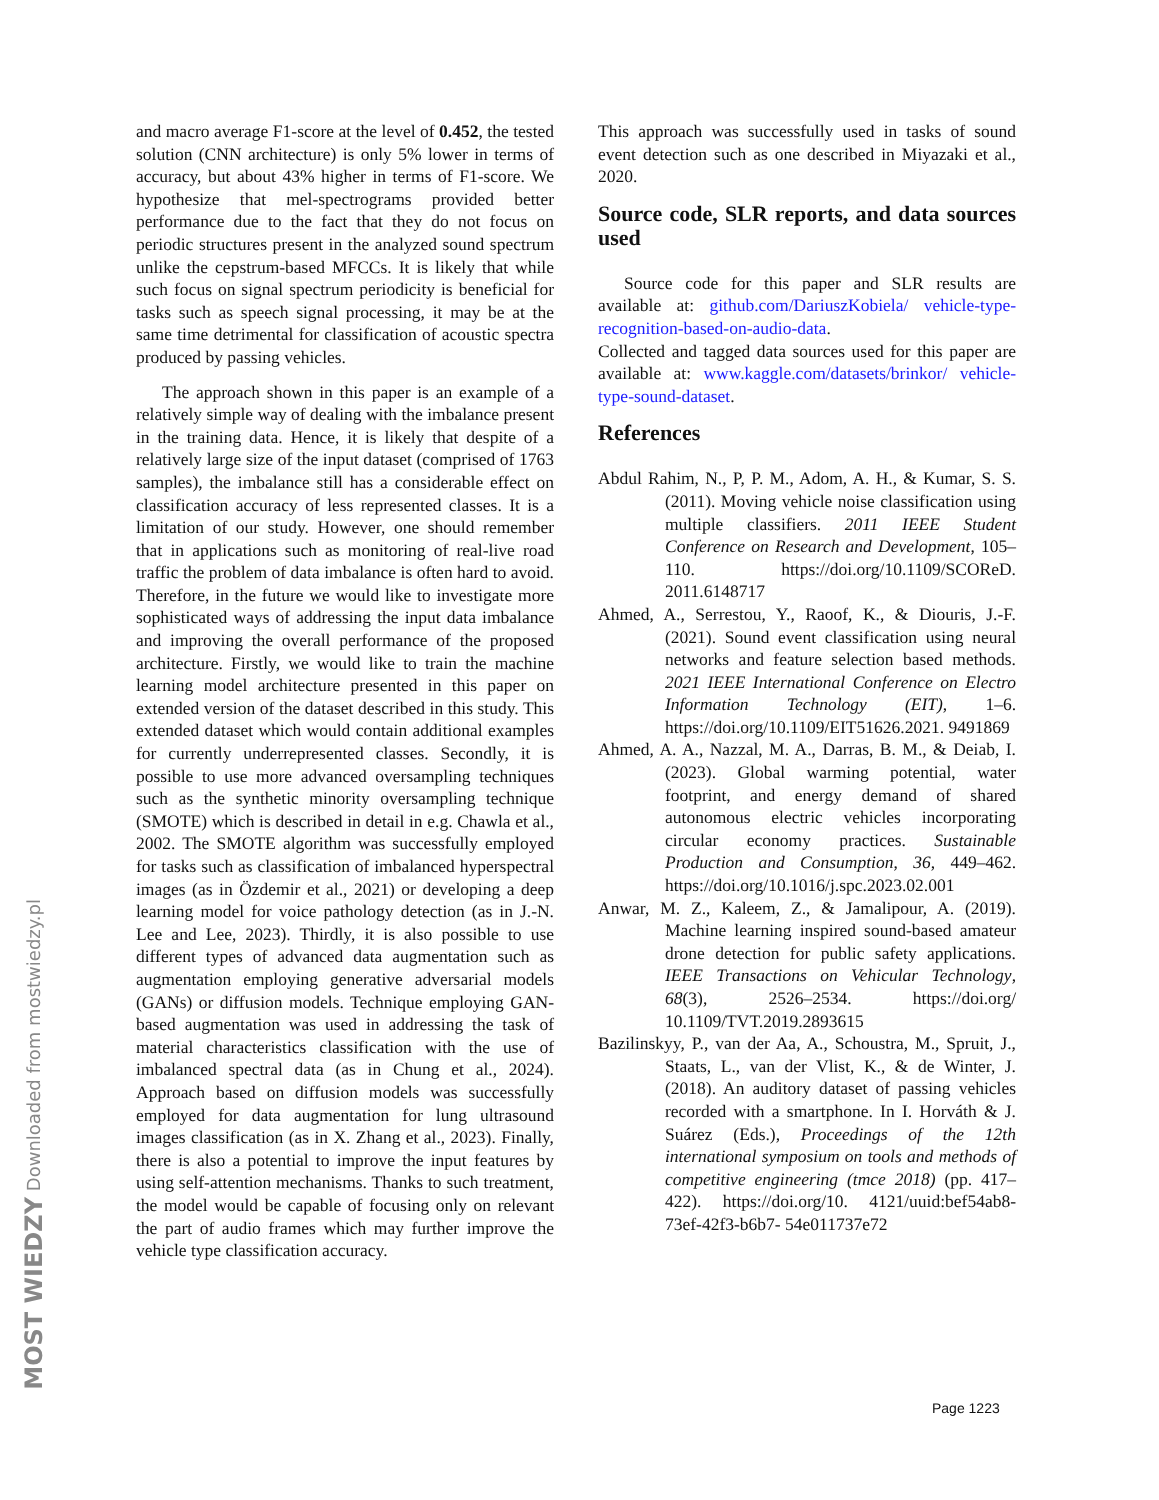MOST WIEDZY Downloaded from mostwiedzy.pl
and macro average F1-score at the level of 0.452, the tested solution (CNN architecture) is only 5% lower in terms of accuracy, but about 43% higher in terms of F1-score. We hypothesize that mel-spectrograms provided better performance due to the fact that they do not focus on periodic structures present in the analyzed sound spectrum unlike the cepstrum-based MFCCs. It is likely that while such focus on signal spectrum periodicity is beneficial for tasks such as speech signal processing, it may be at the same time detrimental for classification of acoustic spectra produced by passing vehicles.
The approach shown in this paper is an example of a relatively simple way of dealing with the imbalance present in the training data. Hence, it is likely that despite of a relatively large size of the input dataset (comprised of 1763 samples), the imbalance still has a considerable effect on classification accuracy of less represented classes. It is a limitation of our study. However, one should remember that in applications such as monitoring of real-live road traffic the problem of data imbalance is often hard to avoid. Therefore, in the future we would like to investigate more sophisticated ways of addressing the input data imbalance and improving the overall performance of the proposed architecture. Firstly, we would like to train the machine learning model architecture presented in this paper on extended version of the dataset described in this study. This extended dataset which would contain additional examples for currently underrepresented classes. Secondly, it is possible to use more advanced oversampling techniques such as the synthetic minority oversampling technique (SMOTE) which is described in detail in e.g. Chawla et al., 2002. The SMOTE algorithm was successfully employed for tasks such as classification of imbalanced hyperspectral images (as in Özdemir et al., 2021) or developing a deep learning model for voice pathology detection (as in J.-N. Lee and Lee, 2023). Thirdly, it is also possible to use different types of advanced data augmentation such as augmentation employing generative adversarial models (GANs) or diffusion models. Technique employing GAN-based augmentation was used in addressing the task of material characteristics classification with the use of imbalanced spectral data (as in Chung et al., 2024). Approach based on diffusion models was successfully employed for data augmentation for lung ultrasound images classification (as in X. Zhang et al., 2023). Finally, there is also a potential to improve the input features by using self-attention mechanisms. Thanks to such treatment, the model would be capable of focusing only on relevant the part of audio frames which may further improve the vehicle type classification accuracy.
This approach was successfully used in tasks of sound event detection such as one described in Miyazaki et al., 2020.
Source code, SLR reports, and data sources used
Source code for this paper and SLR results are available at: github.com/DariuszKobiela/ vehicle-type-recognition-based-on-audio-data.
Collected and tagged data sources used for this paper are available at: www.kaggle.com/datasets/brinkor/ vehicle-type-sound-dataset.
References
Abdul Rahim, N., P, P. M., Adom, A. H., & Kumar, S. S. (2011). Moving vehicle noise classification using multiple classifiers. 2011 IEEE Student Conference on Research and Development, 105–110. https://doi.org/10.1109/SCOReD. 2011.6148717
Ahmed, A., Serrestou, Y., Raoof, K., & Diouris, J.-F. (2021). Sound event classification using neural networks and feature selection based methods. 2021 IEEE International Conference on Electro Information Technology (EIT), 1–6. https://doi.org/10.1109/EIT51626.2021. 9491869
Ahmed, A. A., Nazzal, M. A., Darras, B. M., & Deiab, I. (2023). Global warming potential, water footprint, and energy demand of shared autonomous electric vehicles incorporating circular economy practices. Sustainable Production and Consumption, 36, 449–462. https://doi.org/10.1016/j.spc.2023.02.001
Anwar, M. Z., Kaleem, Z., & Jamalipour, A. (2019). Machine learning inspired sound-based amateur drone detection for public safety applications. IEEE Transactions on Vehicular Technology, 68(3), 2526–2534. https://doi.org/ 10.1109/TVT.2019.2893615
Bazilinskyy, P., van der Aa, A., Schoustra, M., Spruit, J., Staats, L., van der Vlist, K., & de Winter, J. (2018). An auditory dataset of passing vehicles recorded with a smartphone. In I. Horváth & J. Suárez (Eds.), Proceedings of the 12th international symposium on tools and methods of competitive engineering (tmce 2018) (pp. 417–422). https://doi.org/10. 4121/uuid:bef54ab8-73ef-42f3-b6b7- 54e011737e72
Page 1223